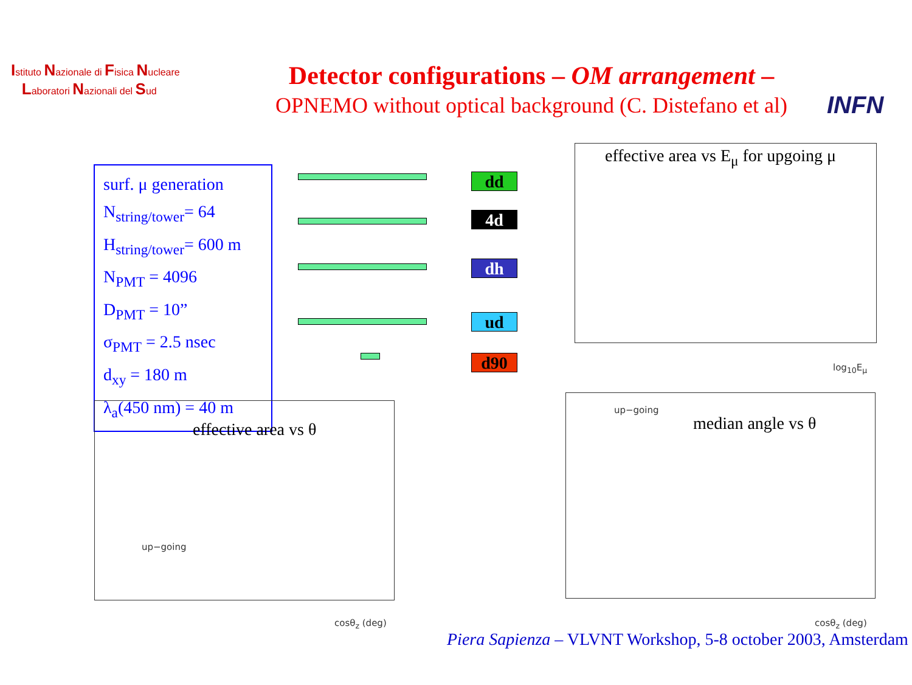Istituto Nazionale di Fisica Nucleare
Laboratori Nazionali del Sud
Detector configurations – OM arrangement –
OPNEMO without optical background (C. Distefano et al)
INFN
surf. μ generation
N<sub>string/tower</sub>= 64
H<sub>string/tower</sub>= 600 m
N<sub>PMT</sub> = 4096
D<sub>PMT</sub> = 10”
σ<sub>PMT</sub> = 2.5 nsec
d<sub>xy</sub> = 180 m
λ<sub>a</sub>(450 nm) = 40 m
dd
4d
dh
ud
d90
effective area vs E<sub>μ</sub> for upgoing μ
log<sub>10</sub>E<sub>μ</sub>
effective area vs θ
up−going
cosθ<sub>z</sub> (deg)
median angle vs θ
up−going
cosθ<sub>z</sub> (deg)
Piera Sapienza – VLVNT Workshop, 5-8 october 2003, Amsterdam